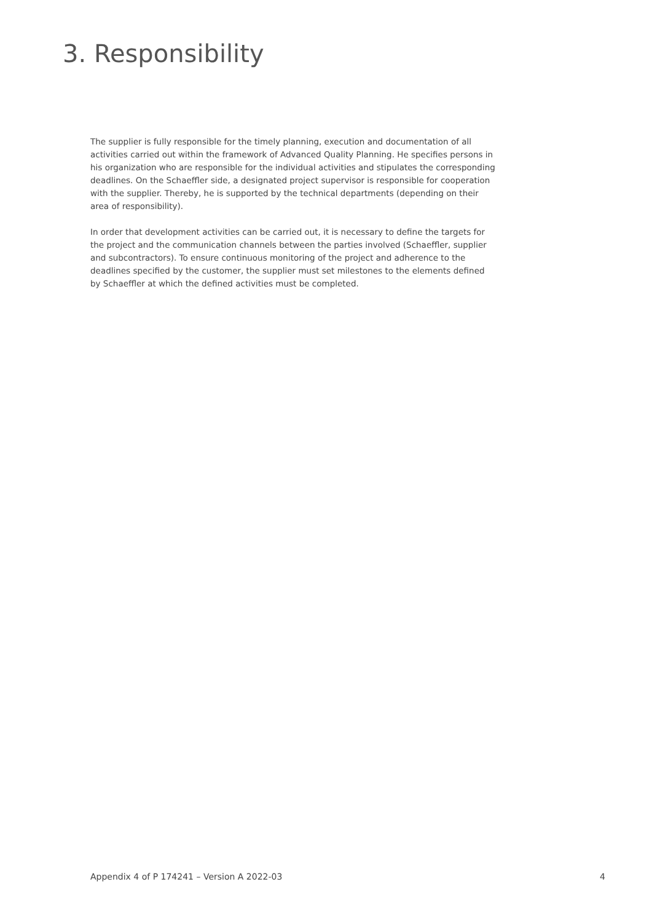3. Responsibility
The supplier is fully responsible for the timely planning, execution and documentation of all activities carried out within the framework of Advanced Quality Planning. He specifies persons in his organization who are responsible for the individual activities and stipulates the corresponding deadlines. On the Schaeffler side, a designated project supervisor is responsible for cooperation with the supplier. Thereby, he is supported by the technical departments (depending on their area of responsibility).
In order that development activities can be carried out, it is necessary to define the targets for the project and the communication channels between the parties involved (Schaeffler, supplier and subcontractors). To ensure continuous monitoring of the project and adherence to the deadlines specified by the customer, the supplier must set milestones to the elements defined by Schaeffler at which the defined activities must be completed.
Appendix 4 of P 174241 – Version A 2022-03 4